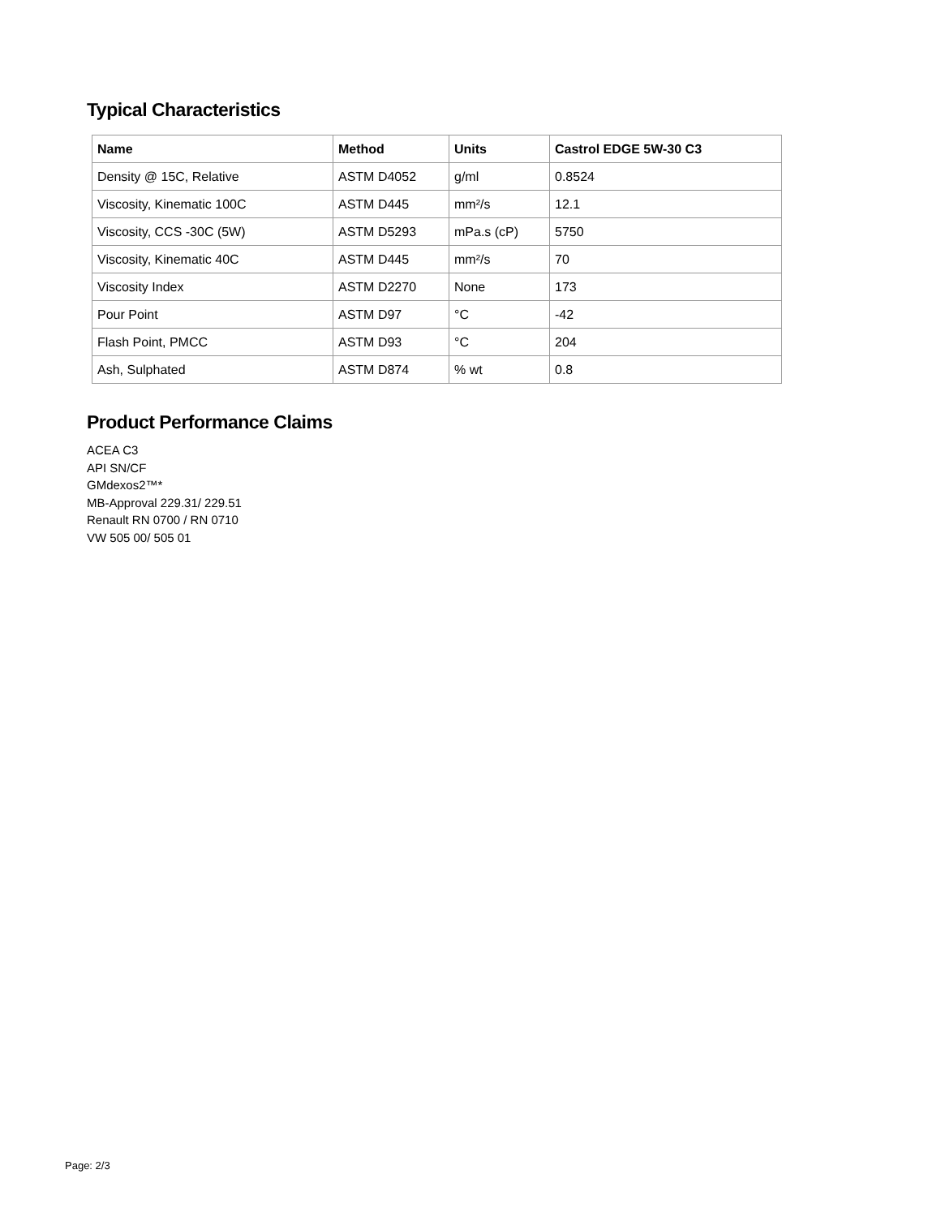Typical Characteristics
| Name | Method | Units | Castrol EDGE 5W-30 C3 |
| --- | --- | --- | --- |
| Density @ 15C, Relative | ASTM D4052 | g/ml | 0.8524 |
| Viscosity, Kinematic 100C | ASTM D445 | mm²/s | 12.1 |
| Viscosity, CCS -30C (5W) | ASTM D5293 | mPa.s (cP) | 5750 |
| Viscosity, Kinematic 40C | ASTM D445 | mm²/s | 70 |
| Viscosity Index | ASTM D2270 | None | 173 |
| Pour Point | ASTM D97 | °C | -42 |
| Flash Point, PMCC | ASTM D93 | °C | 204 |
| Ash, Sulphated | ASTM D874 | % wt | 0.8 |
Product Performance Claims
ACEA C3
API SN/CF
GMdexos2™*
MB-Approval 229.31/ 229.51
Renault RN 0700 / RN 0710
VW 505 00/ 505 01
Page: 2/3